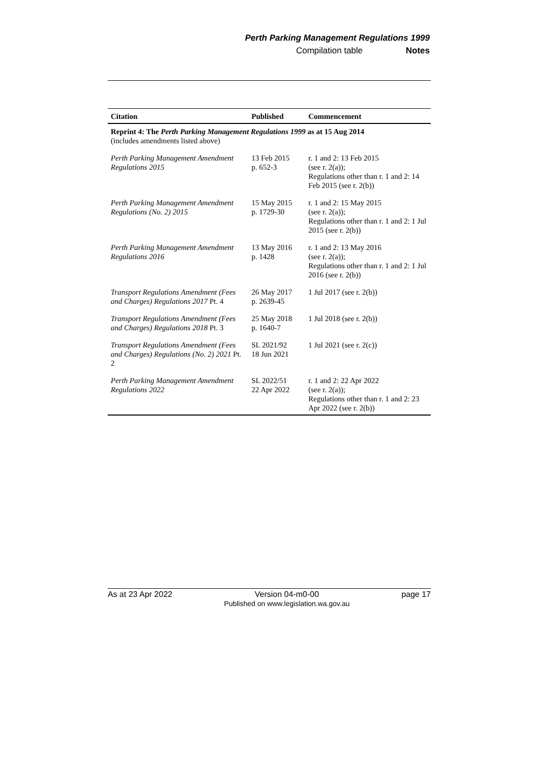Perth Parking Management Regulations 1999
Compilation table Notes
| Citation | Published | Commencement |
| --- | --- | --- |
| Reprint 4: The Perth Parking Management Regulations 1999 as at 15 Aug 2014 (includes amendments listed above) | | |
| Perth Parking Management Amendment Regulations 2015 | 13 Feb 2015 p. 652-3 | r. 1 and 2: 13 Feb 2015 (see r. 2(a)); Regulations other than r. 1 and 2: 14 Feb 2015 (see r. 2(b)) |
| Perth Parking Management Amendment Regulations (No. 2) 2015 | 15 May 2015 p. 1729-30 | r. 1 and 2: 15 May 2015 (see r. 2(a)); Regulations other than r. 1 and 2: 1 Jul 2015 (see r. 2(b)) |
| Perth Parking Management Amendment Regulations 2016 | 13 May 2016 p. 1428 | r. 1 and 2: 13 May 2016 (see r. 2(a)); Regulations other than r. 1 and 2: 1 Jul 2016 (see r. 2(b)) |
| Transport Regulations Amendment (Fees and Charges) Regulations 2017 Pt. 4 | 26 May 2017 p. 2639-45 | 1 Jul 2017 (see r. 2(b)) |
| Transport Regulations Amendment (Fees and Charges) Regulations 2018 Pt. 3 | 25 May 2018 p. 1640-7 | 1 Jul 2018 (see r. 2(b)) |
| Transport Regulations Amendment (Fees and Charges) Regulations (No. 2) 2021 Pt. 2 | SL 2021/92 18 Jun 2021 | 1 Jul 2021 (see r. 2(c)) |
| Perth Parking Management Amendment Regulations 2022 | SL 2022/51 22 Apr 2022 | r. 1 and 2: 22 Apr 2022 (see r. 2(a)); Regulations other than r. 1 and 2: 23 Apr 2022 (see r. 2(b)) |
As at 23 Apr 2022 Version 04-m0-00
Published on www.legislation.wa.gov.au page 17